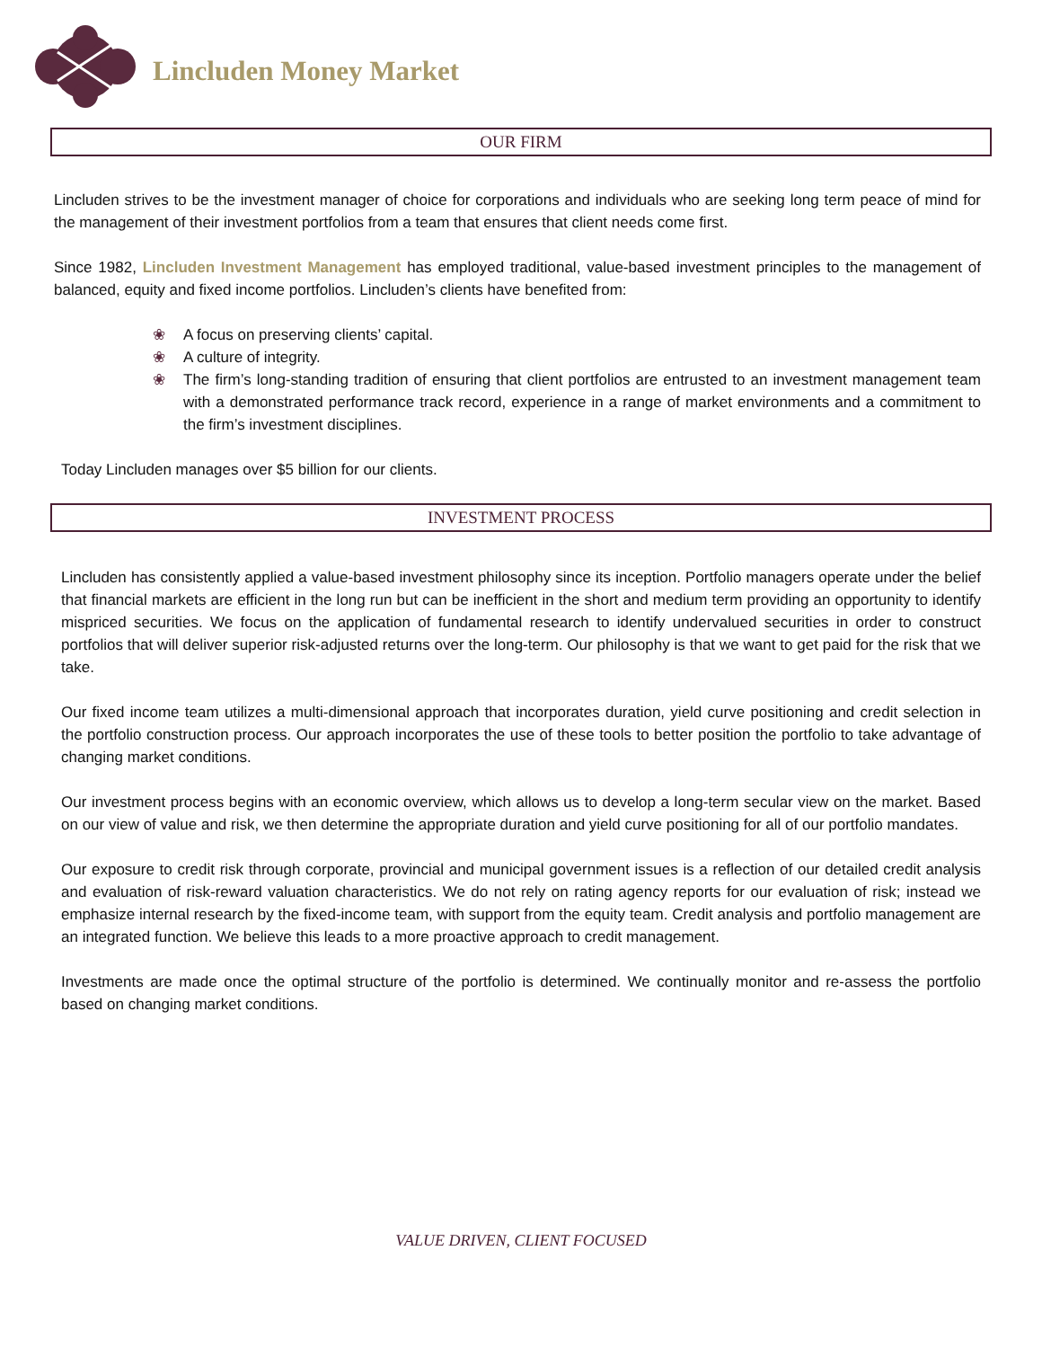Lincluden Money Market
OUR FIRM
Lincluden strives to be the investment manager of choice for corporations and individuals who are seeking long term peace of mind for the management of their investment portfolios from a team that ensures that client needs come first.
Since 1982, Lincluden Investment Management has employed traditional, value-based investment principles to the management of balanced, equity and fixed income portfolios. Lincluden’s clients have benefited from:
❀ A focus on preserving clients’ capital.
❀ A culture of integrity.
❀ The firm’s long-standing tradition of ensuring that client portfolios are entrusted to an investment management team with a demonstrated performance track record, experience in a range of market environments and a commitment to the firm’s investment disciplines.
Today Lincluden manages over $5 billion for our clients.
INVESTMENT PROCESS
Lincluden has consistently applied a value-based investment philosophy since its inception. Portfolio managers operate under the belief that financial markets are efficient in the long run but can be inefficient in the short and medium term providing an opportunity to identify mispriced securities. We focus on the application of fundamental research to identify undervalued securities in order to construct portfolios that will deliver superior risk-adjusted returns over the long-term. Our philosophy is that we want to get paid for the risk that we take.
Our fixed income team utilizes a multi-dimensional approach that incorporates duration, yield curve positioning and credit selection in the portfolio construction process. Our approach incorporates the use of these tools to better position the portfolio to take advantage of changing market conditions.
Our investment process begins with an economic overview, which allows us to develop a long-term secular view on the market. Based on our view of value and risk, we then determine the appropriate duration and yield curve positioning for all of our portfolio mandates.
Our exposure to credit risk through corporate, provincial and municipal government issues is a reflection of our detailed credit analysis and evaluation of risk-reward valuation characteristics. We do not rely on rating agency reports for our evaluation of risk; instead we emphasize internal research by the fixed-income team, with support from the equity team. Credit analysis and portfolio management are an integrated function. We believe this leads to a more proactive approach to credit management.
Investments are made once the optimal structure of the portfolio is determined. We continually monitor and re-assess the portfolio based on changing market conditions.
VALUE DRIVEN, CLIENT FOCUSED